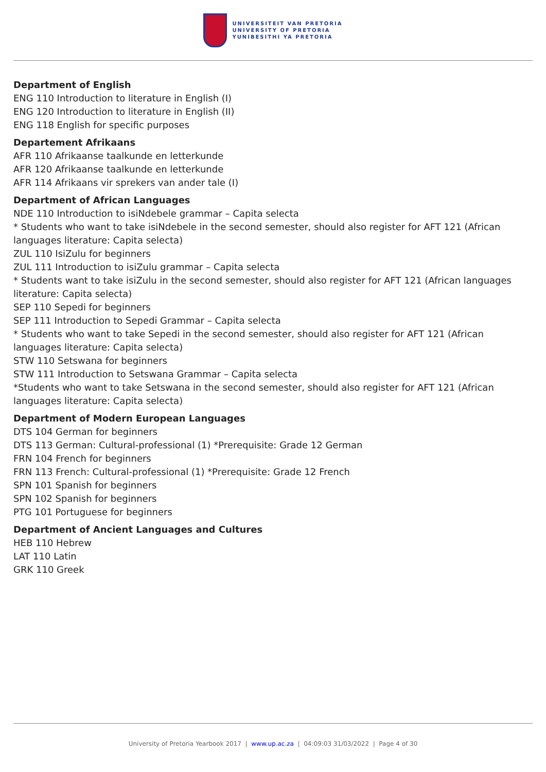UNIVERSITEIT VAN PRETORIA
UNIVERSITY OF PRETORIA
YUNIBESITHI YA PRETORIA
Department of English
ENG 110 Introduction to literature in English (I)
ENG 120 Introduction to literature in English (II)
ENG 118 English for specific purposes
Departement Afrikaans
AFR 110 Afrikaanse taalkunde en letterkunde
AFR 120 Afrikaanse taalkunde en letterkunde
AFR 114 Afrikaans vir sprekers van ander tale (I)
Department of African Languages
NDE 110 Introduction to isiNdebele grammar – Capita selecta
* Students who want to take isiNdebele in the second semester, should also register for AFT 121 (African languages literature: Capita selecta)
ZUL 110 IsiZulu for beginners
ZUL 111 Introduction to isiZulu grammar – Capita selecta
* Students want to take isiZulu in the second semester, should also register for AFT 121 (African languages literature: Capita selecta)
SEP 110 Sepedi for beginners
SEP 111 Introduction to Sepedi Grammar – Capita selecta
* Students who want to take Sepedi in the second semester, should also register for AFT 121 (African languages literature: Capita selecta)
STW 110 Setswana for beginners
STW 111 Introduction to Setswana Grammar – Capita selecta
*Students who want to take Setswana in the second semester, should also register for AFT 121 (African languages literature: Capita selecta)
Department of Modern European Languages
DTS 104 German for beginners
DTS 113 German: Cultural-professional (1) *Prerequisite: Grade 12 German
FRN 104 French for beginners
FRN 113 French: Cultural-professional (1) *Prerequisite: Grade 12 French
SPN 101 Spanish for beginners
SPN 102 Spanish for beginners
PTG 101 Portuguese for beginners
Department of Ancient Languages and Cultures
HEB 110 Hebrew
LAT 110 Latin
GRK 110 Greek
University of Pretoria Yearbook 2017 | www.up.ac.za | 04:09:03 31/03/2022 | Page 4 of 30